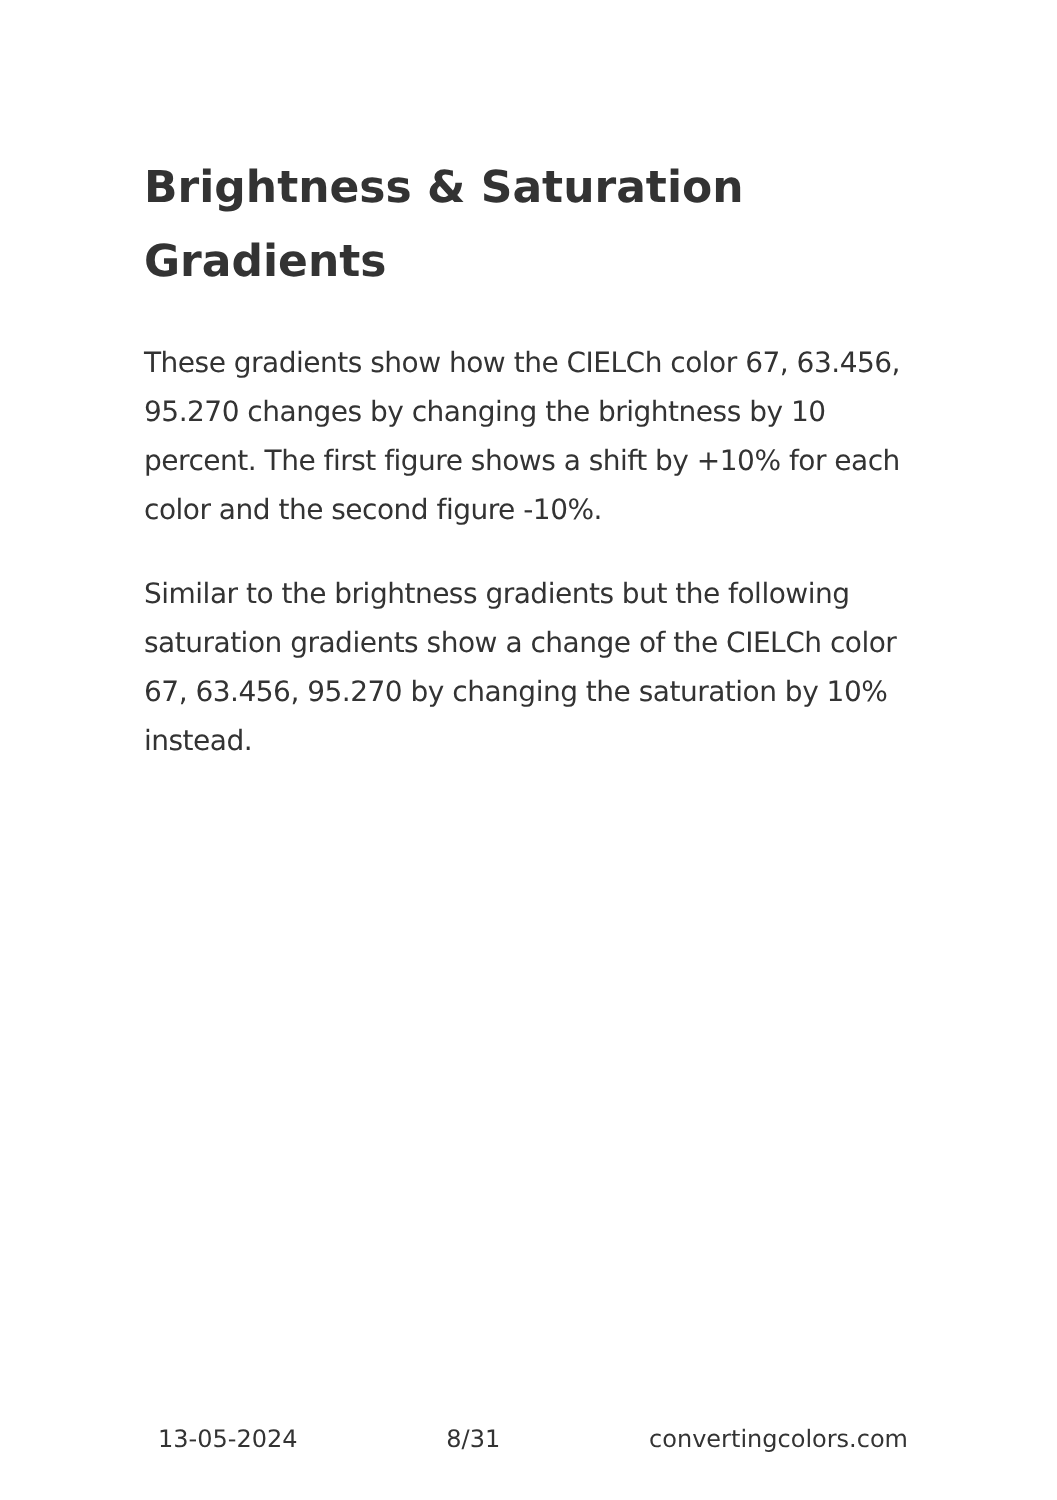Brightness & Saturation Gradients
These gradients show how the CIELCh color 67, 63.456, 95.270 changes by changing the brightness by 10 percent. The first figure shows a shift by +10% for each color and the second figure -10%.
Similar to the brightness gradients but the following saturation gradients show a change of the CIELCh color 67, 63.456, 95.270 by changing the saturation by 10% instead.
13-05-2024 8/31 convertingcolors.com